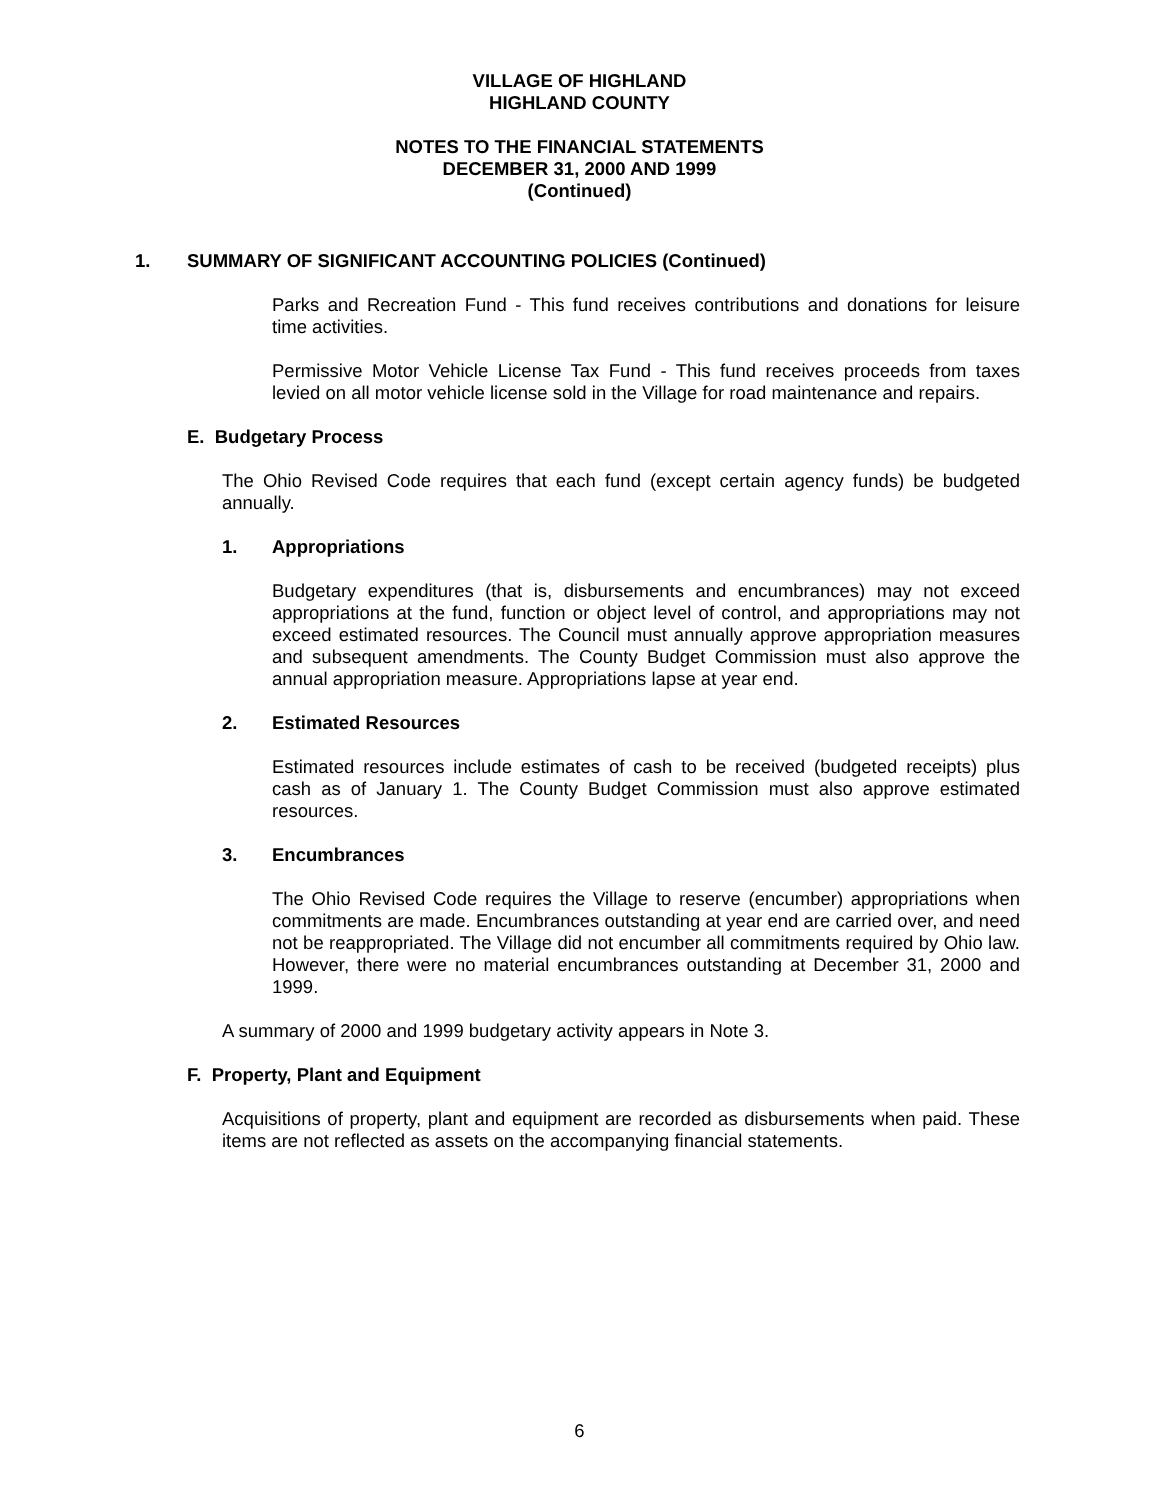VILLAGE OF HIGHLAND
HIGHLAND COUNTY
NOTES TO THE FINANCIAL STATEMENTS
DECEMBER 31, 2000 AND 1999
(Continued)
1. SUMMARY OF SIGNIFICANT ACCOUNTING POLICIES (Continued)
Parks and Recreation Fund - This fund receives contributions and donations for leisure time activities.
Permissive Motor Vehicle License Tax Fund - This fund receives proceeds from taxes levied on all motor vehicle license sold in the Village for road maintenance and repairs.
E. Budgetary Process
The Ohio Revised Code requires that each fund (except certain agency funds) be budgeted annually.
1. Appropriations
Budgetary expenditures (that is, disbursements and encumbrances) may not exceed appropriations at the fund, function or object level of control, and appropriations may not exceed estimated resources. The Council must annually approve appropriation measures and subsequent amendments. The County Budget Commission must also approve the annual appropriation measure. Appropriations lapse at year end.
2. Estimated Resources
Estimated resources include estimates of cash to be received (budgeted receipts) plus cash as of January 1. The County Budget Commission must also approve estimated resources.
3. Encumbrances
The Ohio Revised Code requires the Village to reserve (encumber) appropriations when commitments are made. Encumbrances outstanding at year end are carried over, and need not be reappropriated. The Village did not encumber all commitments required by Ohio law. However, there were no material encumbrances outstanding at December 31, 2000 and 1999.
A summary of 2000 and 1999 budgetary activity appears in Note 3.
F. Property, Plant and Equipment
Acquisitions of property, plant and equipment are recorded as disbursements when paid. These items are not reflected as assets on the accompanying financial statements.
6